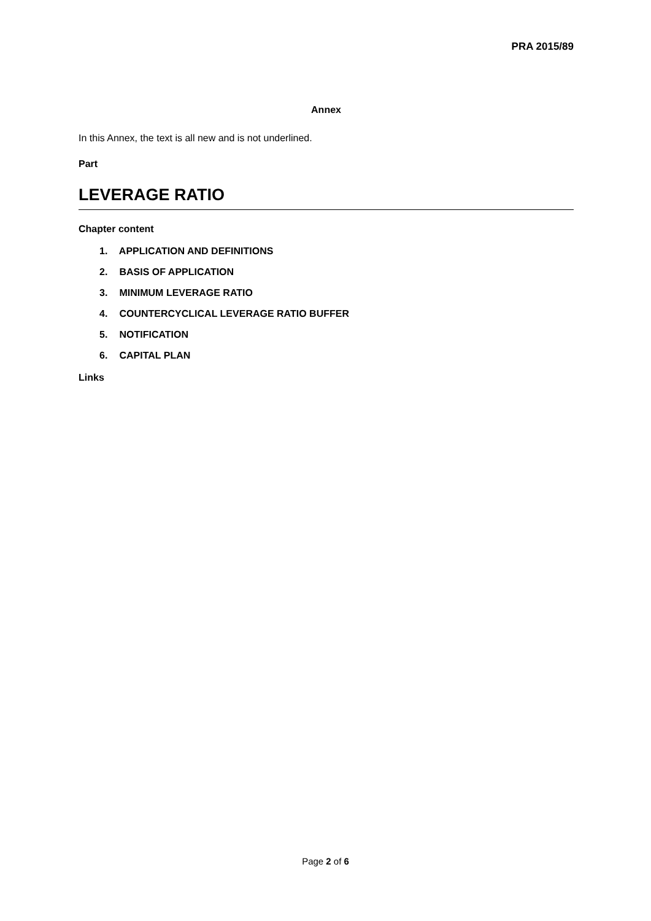PRA 2015/89
Annex
In this Annex, the text is all new and is not underlined.
Part
LEVERAGE RATIO
Chapter content
1. APPLICATION AND DEFINITIONS
2. BASIS OF APPLICATION
3. MINIMUM LEVERAGE RATIO
4. COUNTERCYCLICAL LEVERAGE RATIO BUFFER
5. NOTIFICATION
6. CAPITAL PLAN
Links
Page 2 of 6